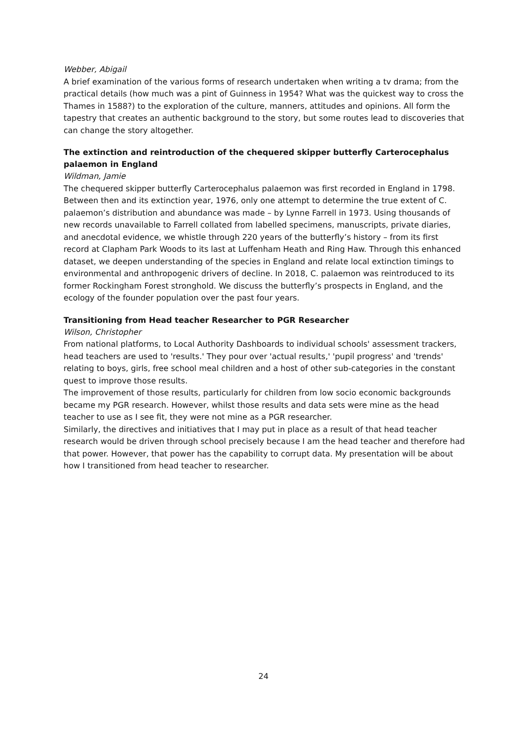Webber, Abigail
A brief examination of the various forms of research undertaken when writing a tv drama; from the practical details (how much was a pint of Guinness in 1954? What was the quickest way to cross the Thames in 1588?) to the exploration of the culture, manners, attitudes and opinions. All form the tapestry that creates an authentic background to the story, but some routes lead to discoveries that can change the story altogether.
The extinction and reintroduction of the chequered skipper butterfly Carterocephalus palaemon in England
Wildman, Jamie
The chequered skipper butterfly Carterocephalus palaemon was first recorded in England in 1798. Between then and its extinction year, 1976, only one attempt to determine the true extent of C. palaemon’s distribution and abundance was made – by Lynne Farrell in 1973. Using thousands of new records unavailable to Farrell collated from labelled specimens, manuscripts, private diaries, and anecdotal evidence, we whistle through 220 years of the butterfly’s history – from its first record at Clapham Park Woods to its last at Luffenham Heath and Ring Haw. Through this enhanced dataset, we deepen understanding of the species in England and relate local extinction timings to environmental and anthropogenic drivers of decline. In 2018, C. palaemon was reintroduced to its former Rockingham Forest stronghold. We discuss the butterfly’s prospects in England, and the ecology of the founder population over the past four years.
Transitioning from Head teacher Researcher to PGR Researcher
Wilson, Christopher
From national platforms, to Local Authority Dashboards to individual schools' assessment trackers, head teachers are used to 'results.' They pour over 'actual results,' 'pupil progress' and 'trends' relating to boys, girls, free school meal children and a host of other sub-categories in the constant quest to improve those results.
The improvement of those results, particularly for children from low socio economic backgrounds became my PGR research. However, whilst those results and data sets were mine as the head teacher to use as I see fit, they were not mine as a PGR researcher.
Similarly, the directives and initiatives that I may put in place as a result of that head teacher research would be driven through school precisely because I am the head teacher and therefore had that power. However, that power has the capability to corrupt data. My presentation will be about how I transitioned from head teacher to researcher.
24